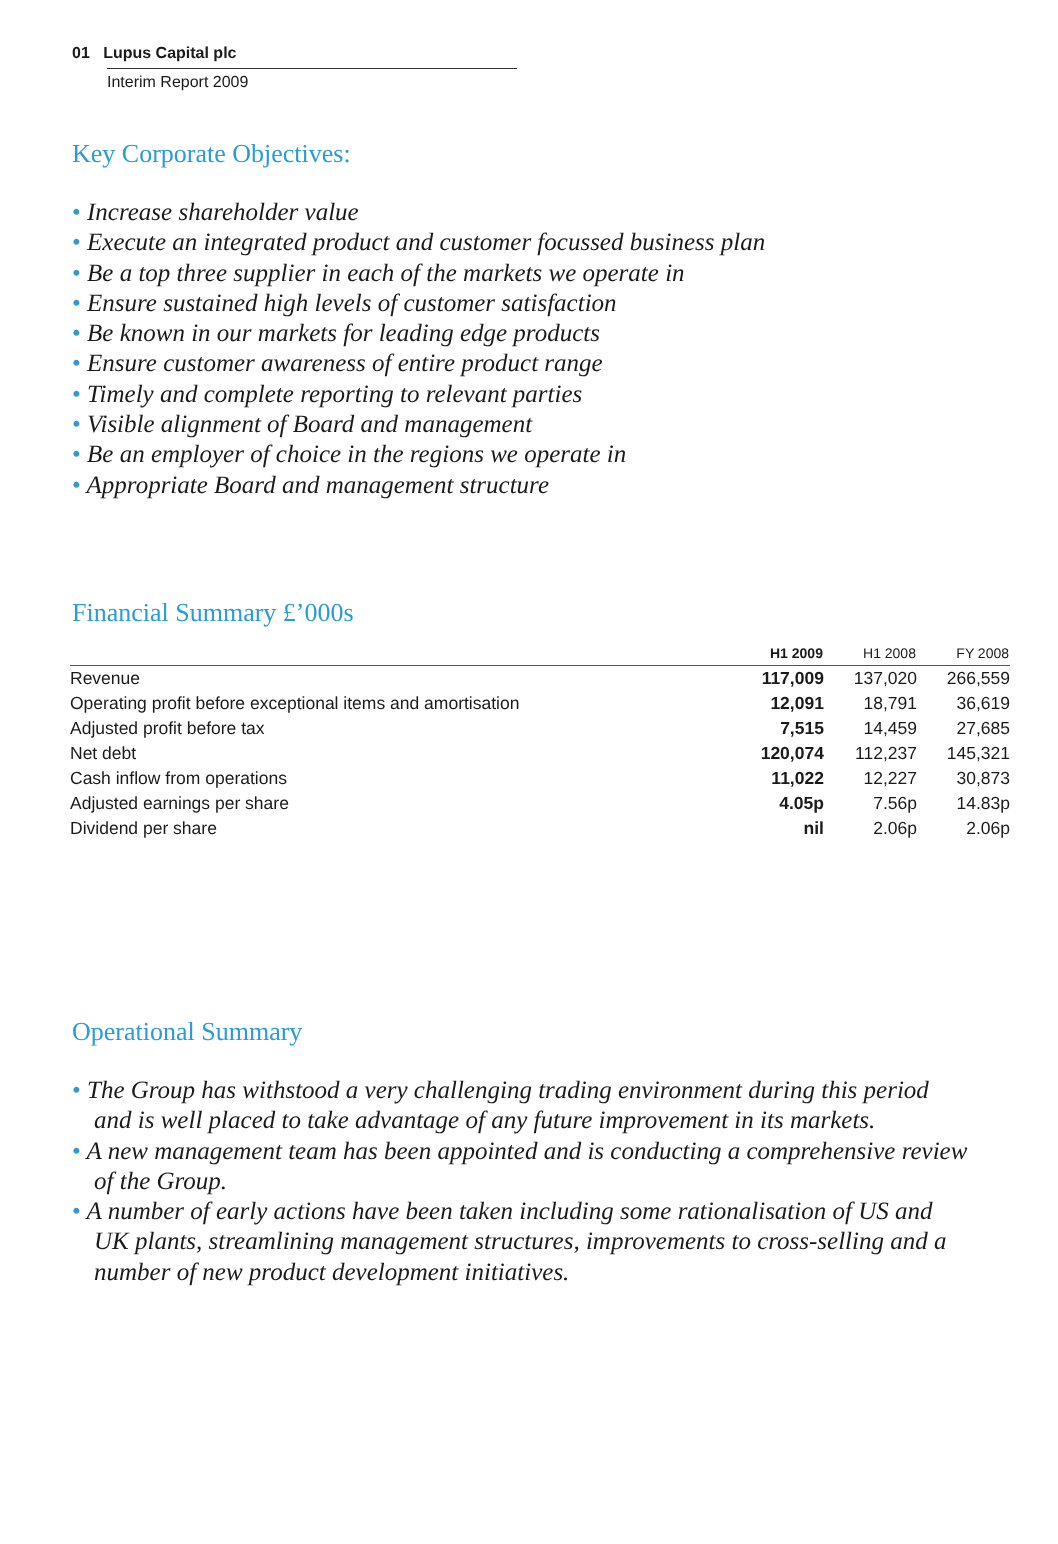01 Lupus Capital plc
Interim Report 2009
Key Corporate Objectives:
• Increase shareholder value
• Execute an integrated product and customer focussed business plan
• Be a top three supplier in each of the markets we operate in
• Ensure sustained high levels of customer satisfaction
• Be known in our markets for leading edge products
• Ensure customer awareness of entire product range
• Timely and complete reporting to relevant parties
• Visible alignment of Board and management
• Be an employer of choice in the regions we operate in
• Appropriate Board and management structure
Financial Summary £’000s
| | H1 2009 | H1 2008 | FY 2008 |
| --- | --- | --- | --- |
| Revenue | 117,009 | 137,020 | 266,559 |
| Operating profit before exceptional items and amortisation | 12,091 | 18,791 | 36,619 |
| Adjusted profit before tax | 7,515 | 14,459 | 27,685 |
| Net debt | 120,074 | 112,237 | 145,321 |
| Cash inflow from operations | 11,022 | 12,227 | 30,873 |
| Adjusted earnings per share | 4.05p | 7.56p | 14.83p |
| Dividend per share | nil | 2.06p | 2.06p |
Operational Summary
• The Group has withstood a very challenging trading environment during this period and is well placed to take advantage of any future improvement in its markets.
• A new management team has been appointed and is conducting a comprehensive review of the Group.
• A number of early actions have been taken including some rationalisation of US and UK plants, streamlining management structures, improvements to cross-selling and a number of new product development initiatives.